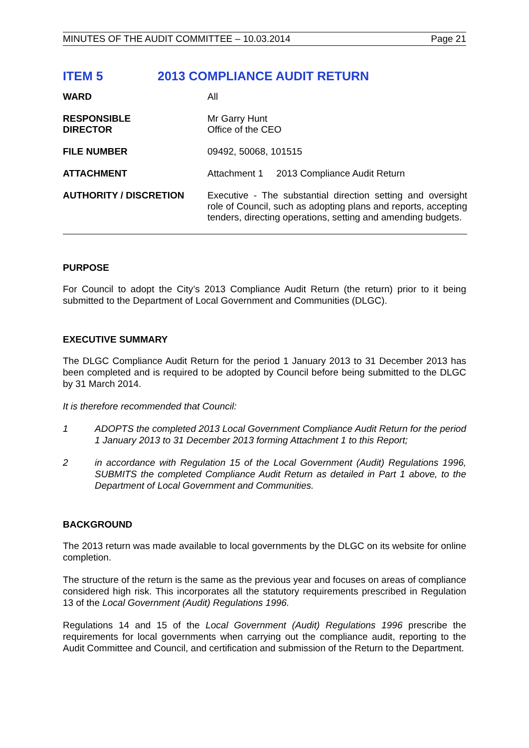MINUTES OF THE AUDIT COMMITTEE – 10.03.2014 Page 21
ITEM 5 2013 COMPLIANCE AUDIT RETURN
| WARD | All |
| RESPONSIBLE DIRECTOR | Mr Garry Hunt Office of the CEO |
| FILE NUMBER | 09492, 50068, 101515 |
| ATTACHMENT | Attachment 1 2013 Compliance Audit Return |
| AUTHORITY / DISCRETION | Executive - The substantial direction setting and oversight role of Council, such as adopting plans and reports, accepting tenders, directing operations, setting and amending budgets. |
PURPOSE
For Council to adopt the City’s 2013 Compliance Audit Return (the return) prior to it being submitted to the Department of Local Government and Communities (DLGC).
EXECUTIVE SUMMARY
The DLGC Compliance Audit Return for the period 1 January 2013 to 31 December 2013 has been completed and is required to be adopted by Council before being submitted to the DLGC by 31 March 2014.
It is therefore recommended that Council:
1 ADOPTS the completed 2013 Local Government Compliance Audit Return for the period 1 January 2013 to 31 December 2013 forming Attachment 1 to this Report;
2 in accordance with Regulation 15 of the Local Government (Audit) Regulations 1996, SUBMITS the completed Compliance Audit Return as detailed in Part 1 above, to the Department of Local Government and Communities.
BACKGROUND
The 2013 return was made available to local governments by the DLGC on its website for online completion.
The structure of the return is the same as the previous year and focuses on areas of compliance considered high risk. This incorporates all the statutory requirements prescribed in Regulation 13 of the Local Government (Audit) Regulations 1996.
Regulations 14 and 15 of the Local Government (Audit) Regulations 1996 prescribe the requirements for local governments when carrying out the compliance audit, reporting to the Audit Committee and Council, and certification and submission of the Return to the Department.